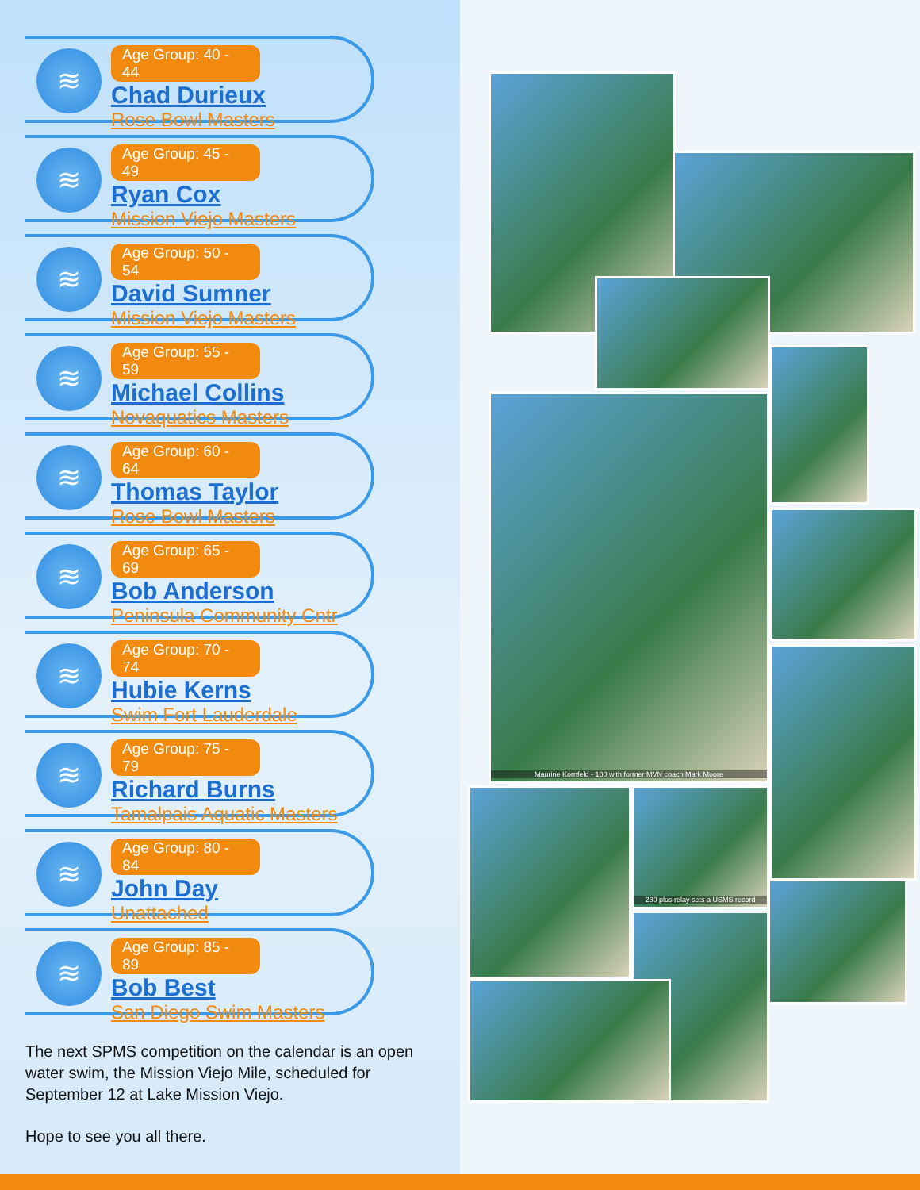≋
Age Group: 40 - 44
Chad Durieux
Rose Bowl Masters
≋
Age Group: 45 - 49
Ryan Cox
Mission Viejo Masters
≋
Age Group: 50 - 54
David Sumner
Mission Viejo Masters
≋
Age Group: 55 - 59
Michael Collins
Novaquatics Masters
≋
Age Group: 60 - 64
Thomas Taylor
Rose Bowl Masters
≋
Age Group: 65 - 69
Bob Anderson
Peninsula Community Cntr
≋
Age Group: 70 - 74
Hubie Kerns
Swim Fort Lauderdale
≋
Age Group: 75 - 79
Richard Burns
Tamalpais Aquatic Masters
≋
Age Group: 80 - 84
John Day
Unattached
≋
Age Group: 85 - 89
Bob Best
San Diego Swim Masters
The next SPMS competition on the calendar is an open water swim, the Mission Viejo Mile, scheduled for September 12 at Lake Mission Viejo.
Hope to see you all there.
Maurine Kornfeld - 100 with former MVN coach Mark Moore
280 plus relay sets a USMS record